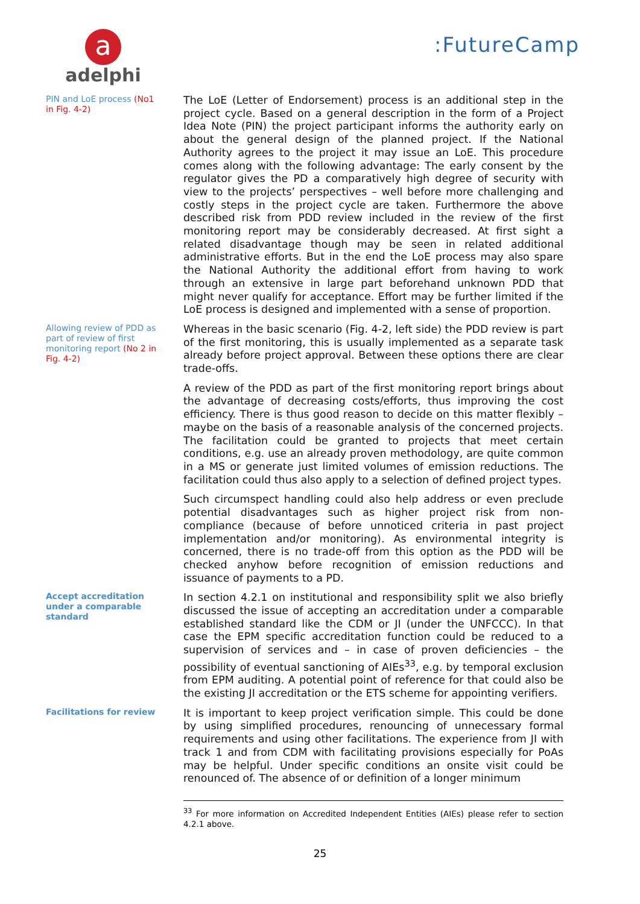a
adelphi
:FutureCamp
PIN and LoE process (No1 in Fig. 4-2)
The LoE (Letter of Endorsement) process is an additional step in the project cycle. Based on a general description in the form of a Project Idea Note (PIN) the project participant informs the authority early on about the general design of the planned project. If the National Authority agrees to the project it may issue an LoE. This procedure comes along with the following advantage: The early consent by the regulator gives the PD a comparatively high degree of security with view to the projects’ perspectives – well before more challenging and costly steps in the project cycle are taken. Furthermore the above described risk from PDD review included in the review of the first monitoring report may be considerably decreased. At first sight a related disadvantage though may be seen in related additional administrative efforts. But in the end the LoE process may also spare the National Authority the additional effort from having to work through an extensive in large part beforehand unknown PDD that might never qualify for acceptance. Effort may be further limited if the LoE process is designed and implemented with a sense of proportion.
Allowing review of PDD as part of review of first monitoring report (No 2 in Fig. 4-2)
Whereas in the basic scenario (Fig. 4-2, left side) the PDD review is part of the first monitoring, this is usually implemented as a separate task already before project approval. Between these options there are clear trade-offs.
A review of the PDD as part of the first monitoring report brings about the advantage of decreasing costs/efforts, thus improving the cost efficiency. There is thus good reason to decide on this matter flexibly – maybe on the basis of a reasonable analysis of the concerned projects. The facilitation could be granted to projects that meet certain conditions, e.g. use an already proven methodology, are quite common in a MS or generate just limited volumes of emission reductions. The facilitation could thus also apply to a selection of defined project types.
Such circumspect handling could also help address or even preclude potential disadvantages such as higher project risk from non-compliance (because of before unnoticed criteria in past project implementation and/or monitoring). As environmental integrity is concerned, there is no trade-off from this option as the PDD will be checked anyhow before recognition of emission reductions and issuance of payments to a PD.
Accept accreditation under a comparable standard
In section 4.2.1 on institutional and responsibility split we also briefly discussed the issue of accepting an accreditation under a comparable established standard like the CDM or JI (under the UNFCCC). In that case the EPM specific accreditation function could be reduced to a supervision of services and – in case of proven deficiencies – the possibility of eventual sanctioning of AIEs<sup>33</sup>, e.g. by temporal exclusion from EPM auditing. A potential point of reference for that could also be the existing JI accreditation or the ETS scheme for appointing verifiers.
Facilitations for review
It is important to keep project verification simple. This could be done by using simplified procedures, renouncing of unnecessary formal requirements and using other facilitations. The experience from JI with track 1 and from CDM with facilitating provisions especially for PoAs may be helpful. Under specific conditions an onsite visit could be renounced of. The absence of or definition of a longer minimum
<sup>33</sup> For more information on Accredited Independent Entities (AIEs) please refer to section 4.2.1 above.
25